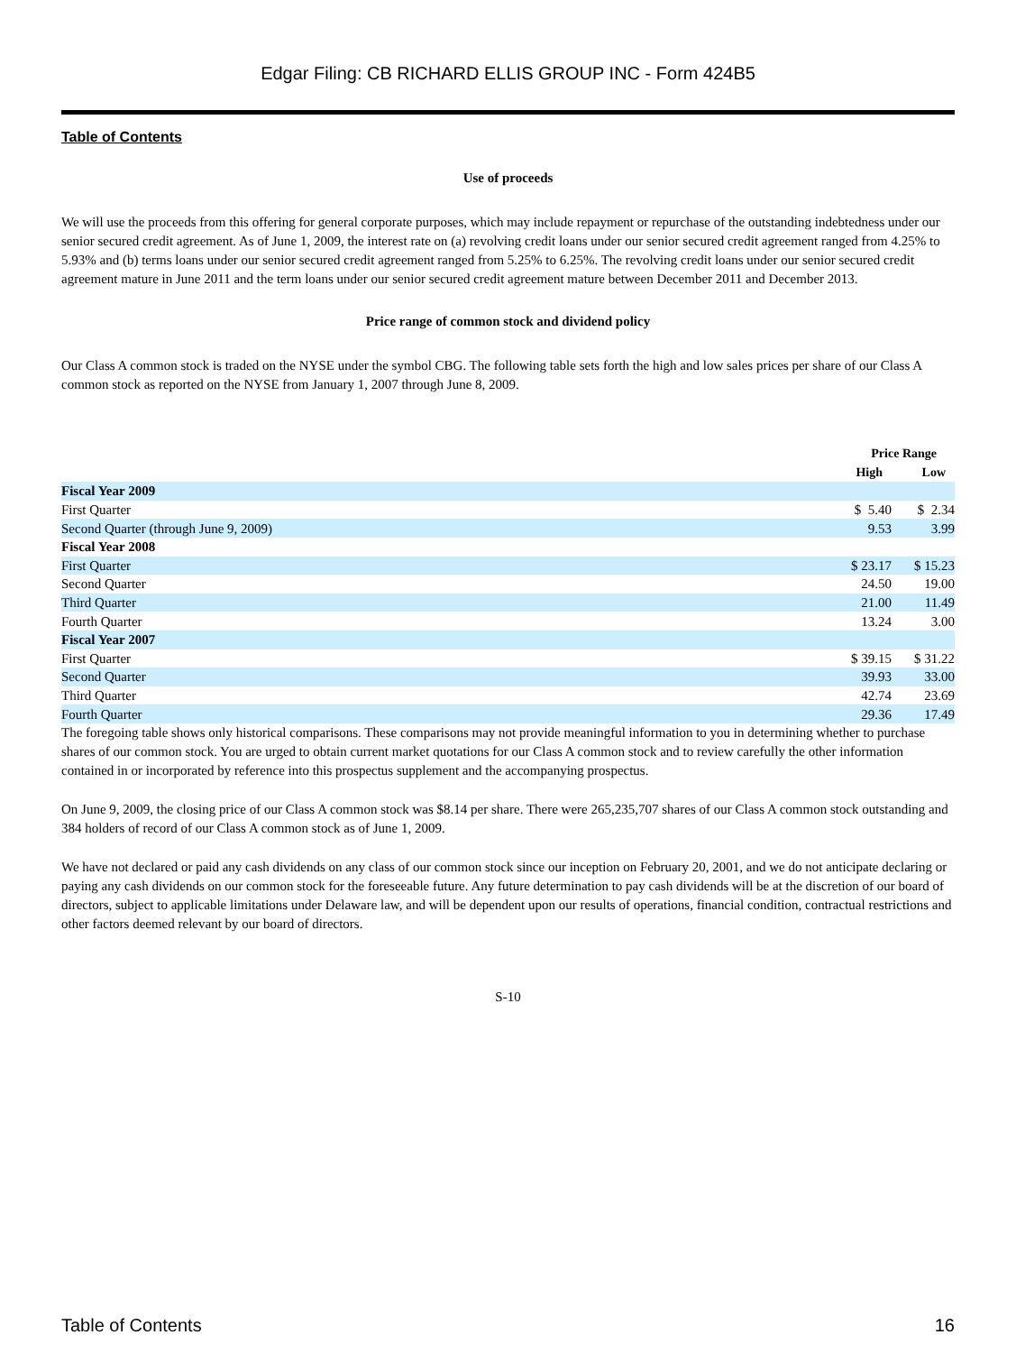Edgar Filing: CB RICHARD ELLIS GROUP INC - Form 424B5
Table of Contents
Use of proceeds
We will use the proceeds from this offering for general corporate purposes, which may include repayment or repurchase of the outstanding indebtedness under our senior secured credit agreement. As of June 1, 2009, the interest rate on (a) revolving credit loans under our senior secured credit agreement ranged from 4.25% to 5.93% and (b) terms loans under our senior secured credit agreement ranged from 5.25% to 6.25%. The revolving credit loans under our senior secured credit agreement mature in June 2011 and the term loans under our senior secured credit agreement mature between December 2011 and December 2013.
Price range of common stock and dividend policy
Our Class A common stock is traded on the NYSE under the symbol CBG. The following table sets forth the high and low sales prices per share of our Class A common stock as reported on the NYSE from January 1, 2007 through June 8, 2009.
| | Price Range | |
| --- | --- | --- |
| | High | Low |
| Fiscal Year 2009 | | |
| First Quarter | $ 5.40 | $ 2.34 |
| Second Quarter (through June 9, 2009) | 9.53 | 3.99 |
| Fiscal Year 2008 | | |
| First Quarter | $ 23.17 | $ 15.23 |
| Second Quarter | 24.50 | 19.00 |
| Third Quarter | 21.00 | 11.49 |
| Fourth Quarter | 13.24 | 3.00 |
| Fiscal Year 2007 | | |
| First Quarter | $ 39.15 | $ 31.22 |
| Second Quarter | 39.93 | 33.00 |
| Third Quarter | 42.74 | 23.69 |
| Fourth Quarter | 29.36 | 17.49 |
The foregoing table shows only historical comparisons. These comparisons may not provide meaningful information to you in determining whether to purchase shares of our common stock. You are urged to obtain current market quotations for our Class A common stock and to review carefully the other information contained in or incorporated by reference into this prospectus supplement and the accompanying prospectus.
On June 9, 2009, the closing price of our Class A common stock was $8.14 per share. There were 265,235,707 shares of our Class A common stock outstanding and 384 holders of record of our Class A common stock as of June 1, 2009.
We have not declared or paid any cash dividends on any class of our common stock since our inception on February 20, 2001, and we do not anticipate declaring or paying any cash dividends on our common stock for the foreseeable future. Any future determination to pay cash dividends will be at the discretion of our board of directors, subject to applicable limitations under Delaware law, and will be dependent upon our results of operations, financial condition, contractual restrictions and other factors deemed relevant by our board of directors.
S-10
Table of Contents 16